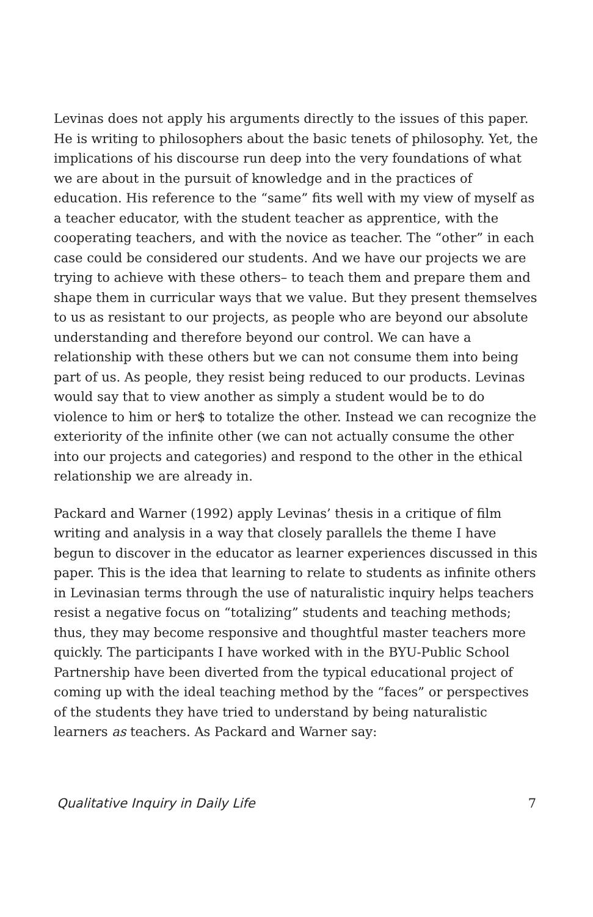Levinas does not apply his arguments directly to the issues of this paper. He is writing to philosophers about the basic tenets of philosophy. Yet, the implications of his discourse run deep into the very foundations of what we are about in the pursuit of knowledge and in the practices of education. His reference to the “same” fits well with my view of myself as a teacher educator, with the student teacher as apprentice, with the cooperating teachers, and with the novice as teacher. The “other” in each case could be considered our students. And we have our projects we are trying to achieve with these others– to teach them and prepare them and shape them in curricular ways that we value. But they present themselves to us as resistant to our projects, as people who are beyond our absolute understanding and therefore beyond our control. We can have a relationship with these others but we can not consume them into being part of us. As people, they resist being reduced to our products. Levinas would say that to view another as simply a student would be to do violence to him or her$ to totalize the other. Instead we can recognize the exteriority of the infinite other (we can not actually consume the other into our projects and categories) and respond to the other in the ethical relationship we are already in.
Packard and Warner (1992) apply Levinas’ thesis in a critique of film writing and analysis in a way that closely parallels the theme I have begun to discover in the educator as learner experiences discussed in this paper. This is the idea that learning to relate to students as infinite others in Levinasian terms through the use of naturalistic inquiry helps teachers resist a negative focus on “totalizing” students and teaching methods; thus, they may become responsive and thoughtful master teachers more quickly. The participants I have worked with in the BYU-Public School Partnership have been diverted from the typical educational project of coming up with the ideal teaching method by the “faces” or perspectives of the students they have tried to understand by being naturalistic learners as teachers. As Packard and Warner say:
Qualitative Inquiry in Daily Life 7